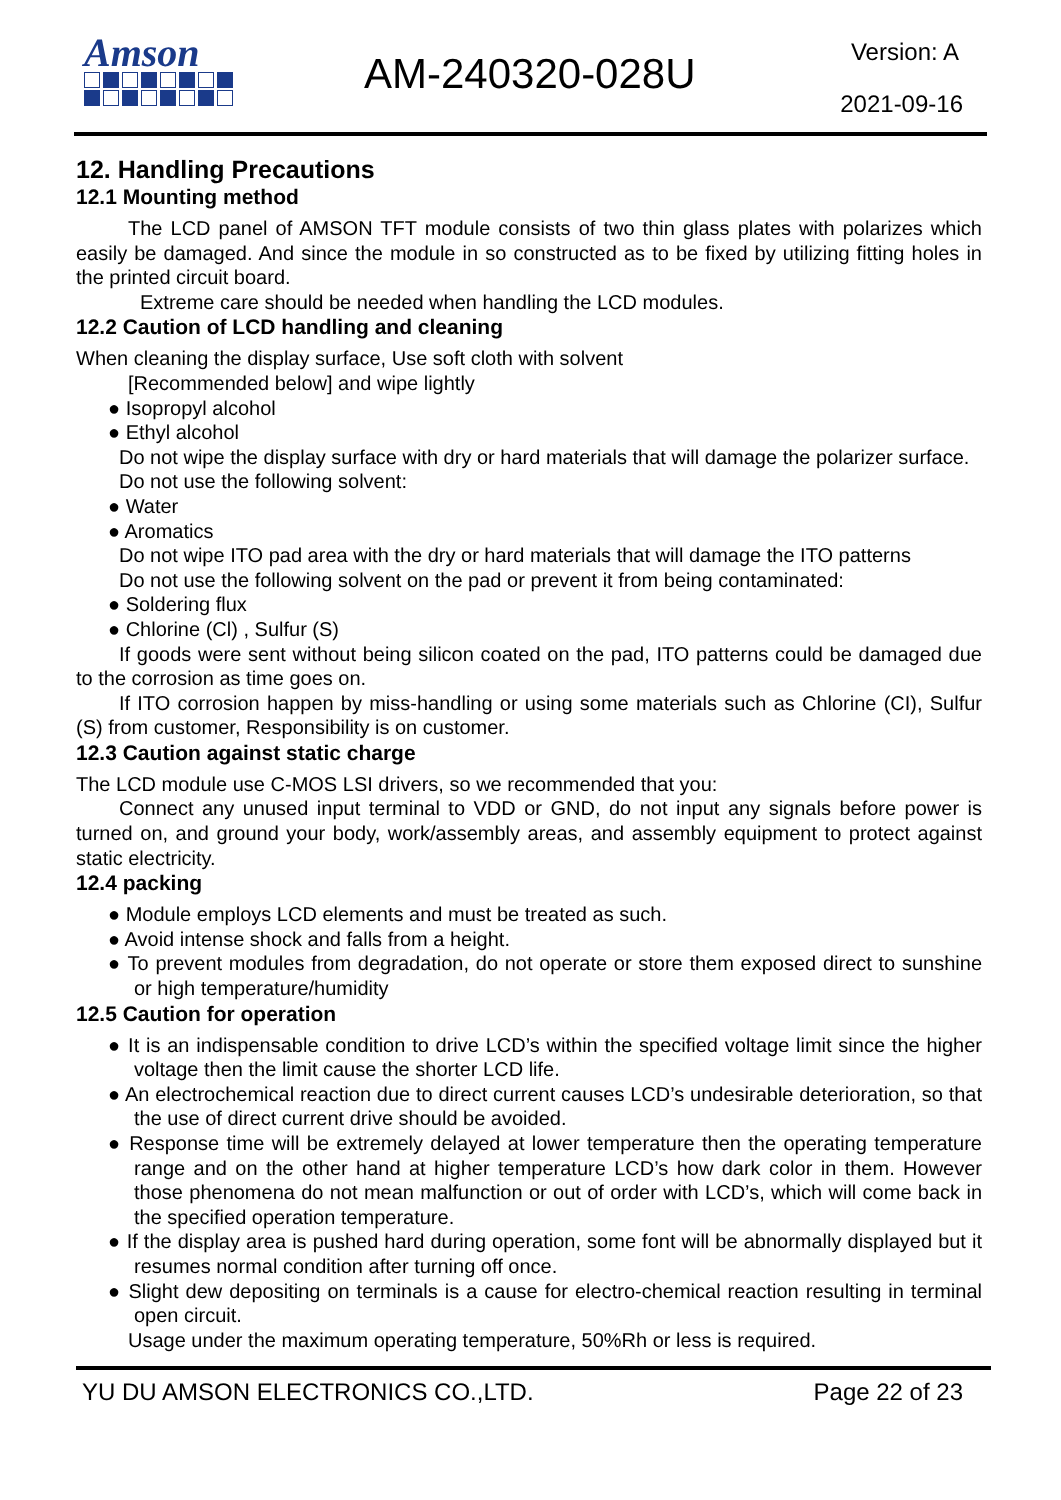Amson
AM-240320-028U Version: A
2021-09-16
12. Handling Precautions
12.1 Mounting method
The LCD panel of AMSON TFT module consists of two thin glass plates with polarizes which easily be damaged. And since the module in so constructed as to be fixed by utilizing fitting holes in the printed circuit board.
Extreme care should be needed when handling the LCD modules.
12.2 Caution of LCD handling and cleaning
When cleaning the display surface, Use soft cloth with solvent
[Recommended below] and wipe lightly
● Isopropyl alcohol
● Ethyl alcohol
Do not wipe the display surface with dry or hard materials that will damage the polarizer surface.
Do not use the following solvent:
● Water
● Aromatics
Do not wipe ITO pad area with the dry or hard materials that will damage the ITO patterns
Do not use the following solvent on the pad or prevent it from being contaminated:
● Soldering flux
● Chlorine (Cl) , Sulfur (S)
If goods were sent without being silicon coated on the pad, ITO patterns could be damaged due to the corrosion as time goes on.
If ITO corrosion happen by miss-handling or using some materials such as Chlorine (CI), Sulfur (S) from customer, Responsibility is on customer.
12.3 Caution against static charge
The LCD module use C-MOS LSI drivers, so we recommended that you:
Connect any unused input terminal to VDD or GND, do not input any signals before power is turned on, and ground your body, work/assembly areas, and assembly equipment to protect against static electricity.
12.4 packing
● Module employs LCD elements and must be treated as such.
● Avoid intense shock and falls from a height.
● To prevent modules from degradation, do not operate or store them exposed direct to sunshine or high temperature/humidity
12.5 Caution for operation
● It is an indispensable condition to drive LCD’s within the specified voltage limit since the higher voltage then the limit cause the shorter LCD life.
● An electrochemical reaction due to direct current causes LCD’s undesirable deterioration, so that the use of direct current drive should be avoided.
● Response time will be extremely delayed at lower temperature then the operating temperature range and on the other hand at higher temperature LCD’s how dark color in them. However those phenomena do not mean malfunction or out of order with LCD’s, which will come back in the specified operation temperature.
● If the display area is pushed hard during operation, some font will be abnormally displayed but it resumes normal condition after turning off once.
● Slight dew depositing on terminals is a cause for electro-chemical reaction resulting in terminal open circuit.
Usage under the maximum operating temperature, 50%Rh or less is required.
YU DU AMSON ELECTRONICS CO.,LTD. Page 22 of 23